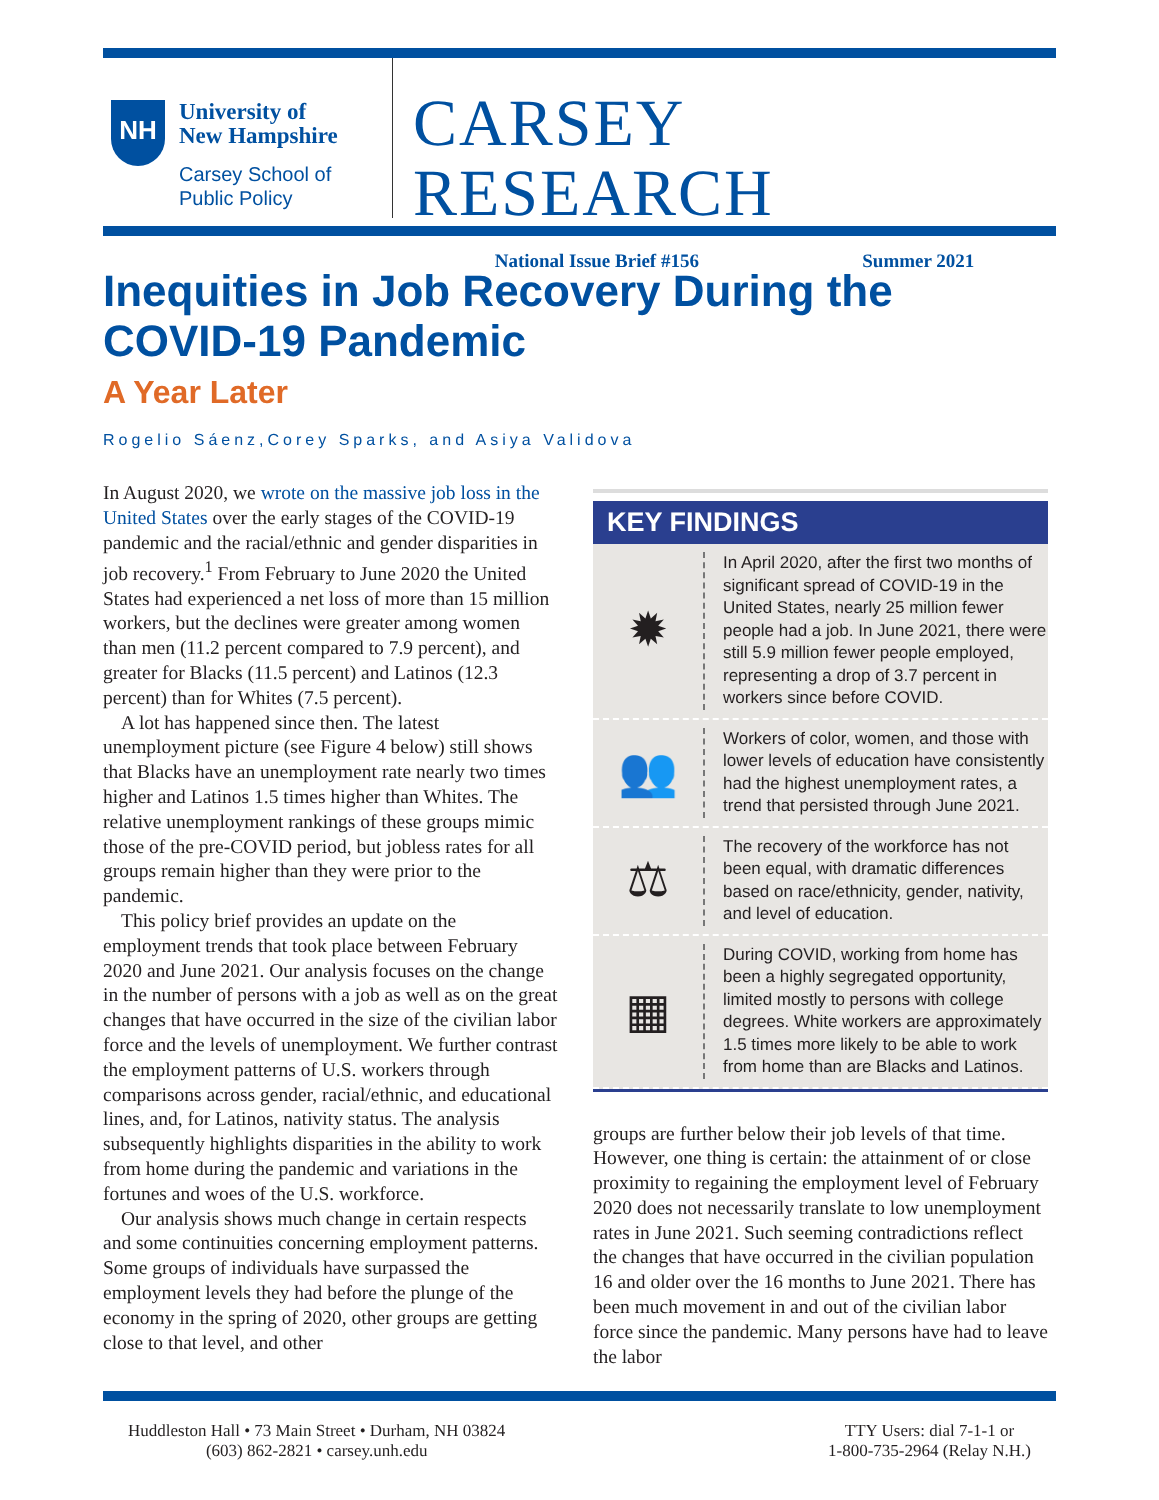NH
University of
New Hampshire
Carsey School of
Public Policy
CARSEY RESEARCH
National Issue Brief #156 Summer 2021
Inequities in Job Recovery During the COVID-19 Pandemic
A Year Later
Rogelio Sáenz,Corey Sparks, and Asiya Validova
In August 2020, we wrote on the massive job loss in the United States over the early stages of the COVID-19 pandemic and the racial/ethnic and gender disparities in job recovery.<sup>1</sup> From February to June 2020 the United States had experienced a net loss of more than 15 million workers, but the declines were greater among women than men (11.2 percent compared to 7.9 percent), and greater for Blacks (11.5 percent) and Latinos (12.3 percent) than for Whites (7.5 percent).
A lot has happened since then. The latest unemployment picture (see Figure 4 below) still shows that Blacks have an unemployment rate nearly two times higher and Latinos 1.5 times higher than Whites. The relative unemployment rankings of these groups mimic those of the pre-COVID period, but jobless rates for all groups remain higher than they were prior to the pandemic.
This policy brief provides an update on the employment trends that took place between February 2020 and June 2021. Our analysis focuses on the change in the number of persons with a job as well as on the great changes that have occurred in the size of the civilian labor force and the levels of unemployment. We further contrast the employment patterns of U.S. workers through comparisons across gender, racial/ethnic, and educational lines, and, for Latinos, nativity status. The analysis subsequently highlights disparities in the ability to work from home during the pandemic and variations in the fortunes and woes of the U.S. workforce.
Our analysis shows much change in certain respects and some continuities concerning employment patterns. Some groups of individuals have surpassed the employment levels they had before the plunge of the economy in the spring of 2020, other groups are getting close to that level, and other
KEY FINDINGS
✹
In April 2020, after the first two months of significant spread of COVID-19 in the United States, nearly 25 million fewer people had a job. In June 2021, there were still 5.9 million fewer people employed, representing a drop of 3.7 percent in workers since before COVID.
👥
Workers of color, women, and those with lower levels of education have consistently had the highest unemployment rates, a trend that persisted through June 2021.
⚖
The recovery of the workforce has not been equal, with dramatic differences based on race/ethnicity, gender, nativity, and level of education.
▦
During COVID, working from home has been a highly segregated opportunity, limited mostly to persons with college degrees. White workers are approximately 1.5 times more likely to be able to work from home than are Blacks and Latinos.
groups are further below their job levels of that time. However, one thing is certain: the attainment of or close proximity to regaining the employment level of February 2020 does not necessarily translate to low unemployment rates in June 2021. Such seeming contradictions reflect the changes that have occurred in the civilian population 16 and older over the 16 months to June 2021. There has been much movement in and out of the civilian labor force since the pandemic. Many persons have had to leave the labor
Huddleston Hall • 73 Main Street • Durham, NH 03824
(603) 862-2821 • carsey.unh.edu
TTY Users: dial 7-1-1 or
1-800-735-2964 (Relay N.H.)